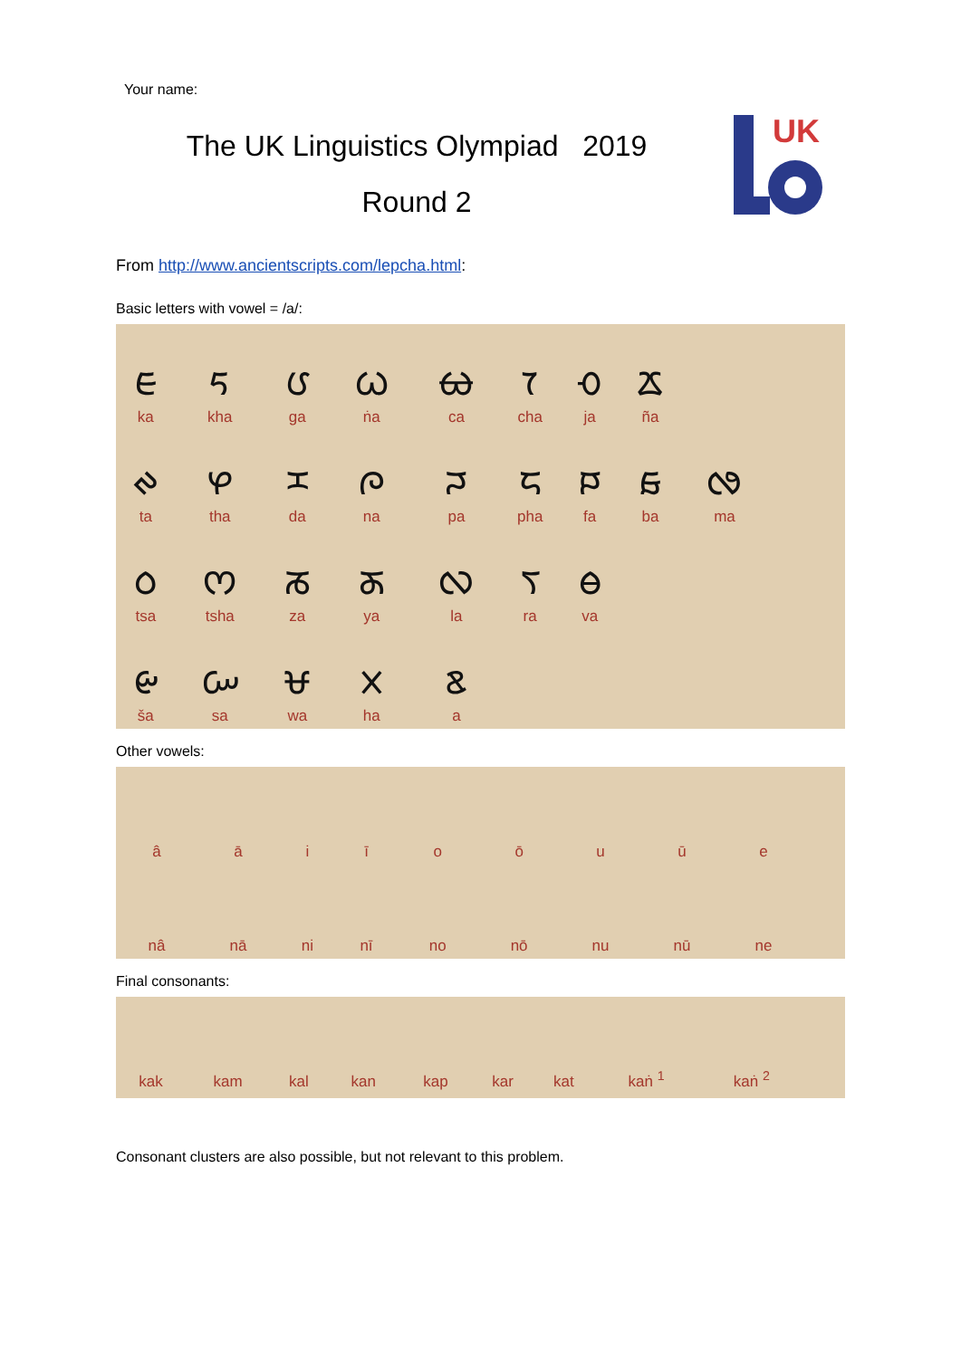Your name:
The UK Linguistics Olympiad 2019
Round 2
UK
From http://www.ancientscripts.com/lepcha.html:
Basic letters with vowel = /a/:
| ᰀ ka | ᰁ kha | ᰂ ga | ᰃ ṅa | ᰄ ca | ᰅ cha | ᰆ ja | ᰇ ña | |
| ᰊ ta | ᰋ tha | ᰌ da | ᰍ na | ᰎ pa | ᰏ pha | ᰐ fa | ᰑ ba | ᰒ ma |
| ᰓ tsa | ᰔ tsha | ᰕ za | ᰖ ya | ᰜ la | ᰛ ra | ᰟ va | | |
| ᰡ ša | ᰠ sa | ᰝ wa | ᰞ ha | ᰣ a | | | | |
Other vowels:
| â | ā | i | ī | o | ō | u | ū | e |
| nâ | nā | ni | nī | no | nō | nu | nū | ne |
Final consonants:
| kak | kam | kal | kan | kap | kar | kat | kaṅ <sup>1</sup> | kaṅ <sup>2</sup> |
Consonant clusters are also possible, but not relevant to this problem.